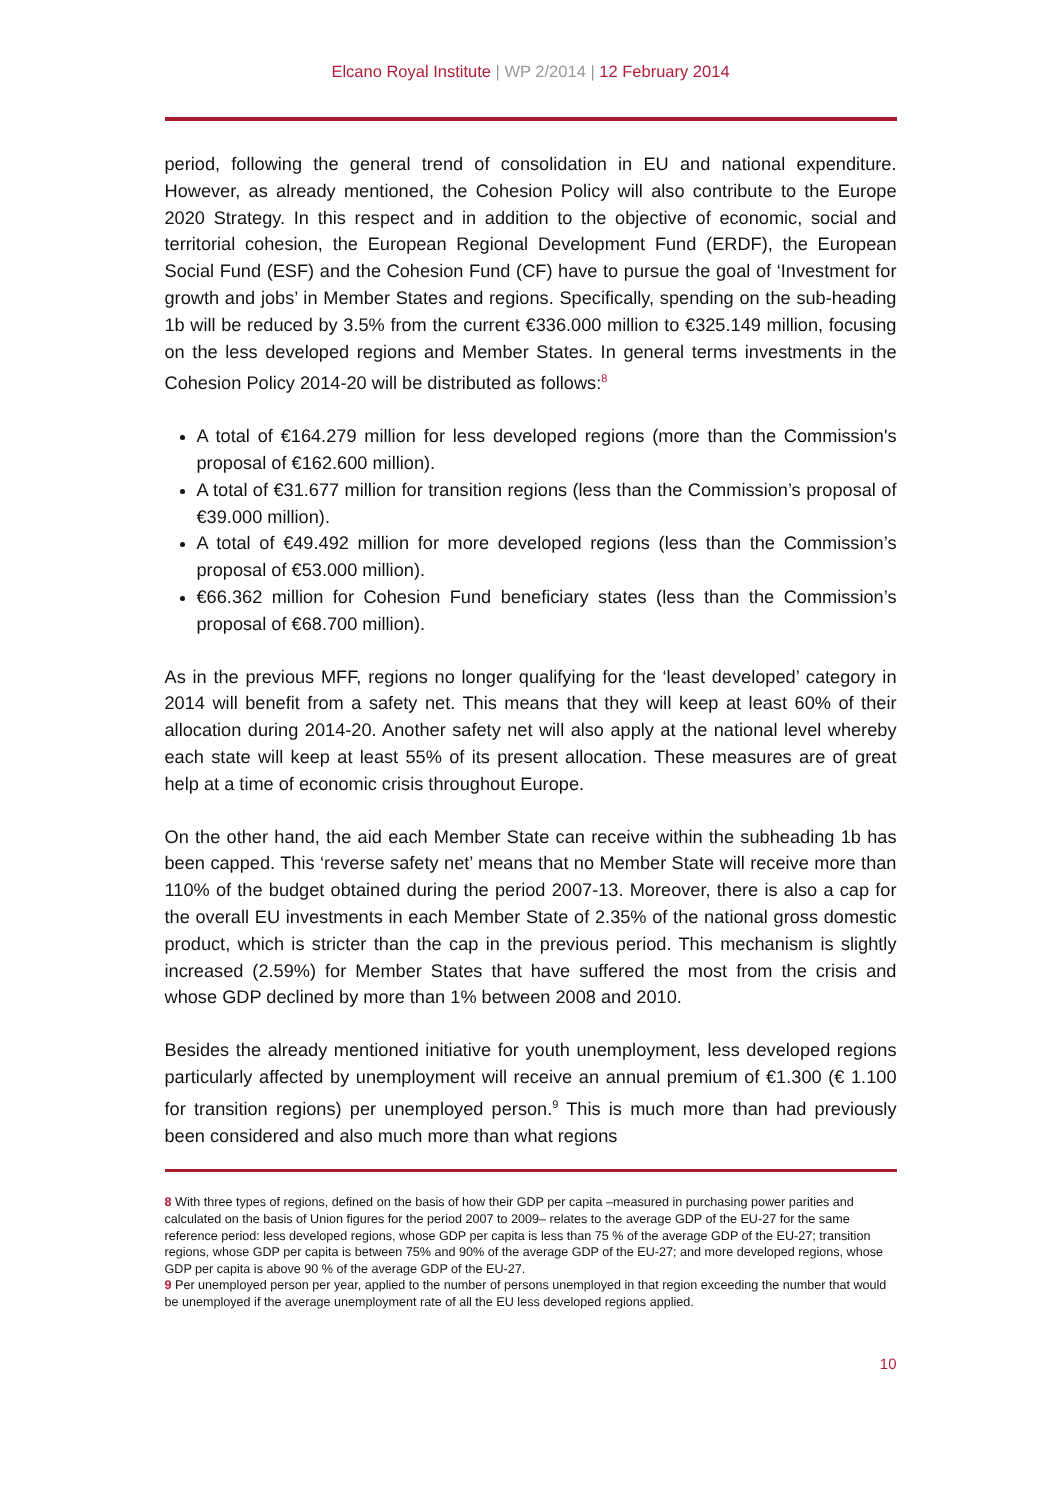Elcano Royal Institute | WP 2/2014 | 12 February 2014
period, following the general trend of consolidation in EU and national expenditure. However, as already mentioned, the Cohesion Policy will also contribute to the Europe 2020 Strategy. In this respect and in addition to the objective of economic, social and territorial cohesion, the European Regional Development Fund (ERDF), the European Social Fund (ESF) and the Cohesion Fund (CF) have to pursue the goal of ‘Investment for growth and jobs’ in Member States and regions. Specifically, spending on the sub-heading 1b will be reduced by 3.5% from the current €336.000 million to €325.149 million, focusing on the less developed regions and Member States. In general terms investments in the Cohesion Policy 2014-20 will be distributed as follows:<sup>8</sup>
A total of €164.279 million for less developed regions (more than the Commission's proposal of €162.600 million).
A total of €31.677 million for transition regions (less than the Commission’s proposal of €39.000 million).
A total of €49.492 million for more developed regions (less than the Commission’s proposal of €53.000 million).
€66.362 million for Cohesion Fund beneficiary states (less than the Commission’s proposal of €68.700 million).
As in the previous MFF, regions no longer qualifying for the ‘least developed’ category in 2014 will benefit from a safety net. This means that they will keep at least 60% of their allocation during 2014-20. Another safety net will also apply at the national level whereby each state will keep at least 55% of its present allocation. These measures are of great help at a time of economic crisis throughout Europe.
On the other hand, the aid each Member State can receive within the subheading 1b has been capped. This ‘reverse safety net’ means that no Member State will receive more than 110% of the budget obtained during the period 2007-13. Moreover, there is also a cap for the overall EU investments in each Member State of 2.35% of the national gross domestic product, which is stricter than the cap in the previous period. This mechanism is slightly increased (2.59%) for Member States that have suffered the most from the crisis and whose GDP declined by more than 1% between 2008 and 2010.
Besides the already mentioned initiative for youth unemployment, less developed regions particularly affected by unemployment will receive an annual premium of €1.300 (€ 1.100 for transition regions) per unemployed person.<sup>9</sup> This is much more than had previously been considered and also much more than what regions
8 With three types of regions, defined on the basis of how their GDP per capita –measured in purchasing power parities and calculated on the basis of Union figures for the period 2007 to 2009– relates to the average GDP of the EU-27 for the same reference period: less developed regions, whose GDP per capita is less than 75 % of the average GDP of the EU-27; transition regions, whose GDP per capita is between 75% and 90% of the average GDP of the EU-27; and more developed regions, whose GDP per capita is above 90 % of the average GDP of the EU-27.
9 Per unemployed person per year, applied to the number of persons unemployed in that region exceeding the number that would be unemployed if the average unemployment rate of all the EU less developed regions applied.
10